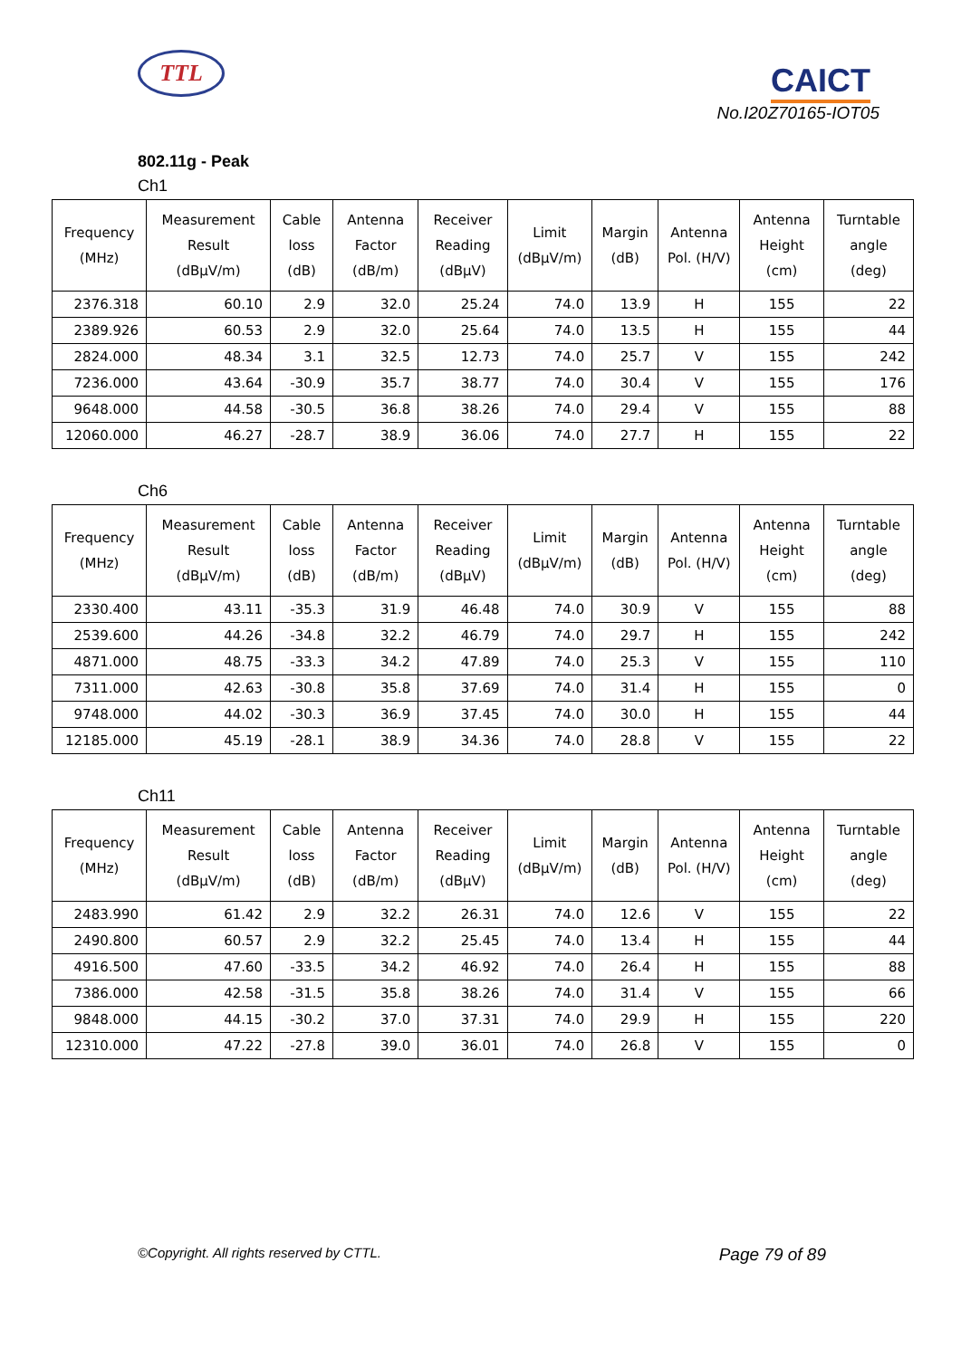TTL
CAICT
No.I20Z70165-IOT05
802.11g - Peak
Ch1
| Frequency (MHz) | Measurement Result (dBµV/m) | Cable loss (dB) | Antenna Factor (dB/m) | Receiver Reading (dBµV) | Limit (dBµV/m) | Margin (dB) | Antenna Pol. (H/V) | Antenna Height (cm) | Turntable angle (deg) |
| --- | --- | --- | --- | --- | --- | --- | --- | --- | --- |
| 2376.318 | 60.10 | 2.9 | 32.0 | 25.24 | 74.0 | 13.9 | H | 155 | 22 |
| 2389.926 | 60.53 | 2.9 | 32.0 | 25.64 | 74.0 | 13.5 | H | 155 | 44 |
| 2824.000 | 48.34 | 3.1 | 32.5 | 12.73 | 74.0 | 25.7 | V | 155 | 242 |
| 7236.000 | 43.64 | -30.9 | 35.7 | 38.77 | 74.0 | 30.4 | V | 155 | 176 |
| 9648.000 | 44.58 | -30.5 | 36.8 | 38.26 | 74.0 | 29.4 | V | 155 | 88 |
| 12060.000 | 46.27 | -28.7 | 38.9 | 36.06 | 74.0 | 27.7 | H | 155 | 22 |
Ch6
| Frequency (MHz) | Measurement Result (dBµV/m) | Cable loss (dB) | Antenna Factor (dB/m) | Receiver Reading (dBµV) | Limit (dBµV/m) | Margin (dB) | Antenna Pol. (H/V) | Antenna Height (cm) | Turntable angle (deg) |
| --- | --- | --- | --- | --- | --- | --- | --- | --- | --- |
| 2330.400 | 43.11 | -35.3 | 31.9 | 46.48 | 74.0 | 30.9 | V | 155 | 88 |
| 2539.600 | 44.26 | -34.8 | 32.2 | 46.79 | 74.0 | 29.7 | H | 155 | 242 |
| 4871.000 | 48.75 | -33.3 | 34.2 | 47.89 | 74.0 | 25.3 | V | 155 | 110 |
| 7311.000 | 42.63 | -30.8 | 35.8 | 37.69 | 74.0 | 31.4 | H | 155 | 0 |
| 9748.000 | 44.02 | -30.3 | 36.9 | 37.45 | 74.0 | 30.0 | H | 155 | 44 |
| 12185.000 | 45.19 | -28.1 | 38.9 | 34.36 | 74.0 | 28.8 | V | 155 | 22 |
Ch11
| Frequency (MHz) | Measurement Result (dBµV/m) | Cable loss (dB) | Antenna Factor (dB/m) | Receiver Reading (dBµV) | Limit (dBµV/m) | Margin (dB) | Antenna Pol. (H/V) | Antenna Height (cm) | Turntable angle (deg) |
| --- | --- | --- | --- | --- | --- | --- | --- | --- | --- |
| 2483.990 | 61.42 | 2.9 | 32.2 | 26.31 | 74.0 | 12.6 | V | 155 | 22 |
| 2490.800 | 60.57 | 2.9 | 32.2 | 25.45 | 74.0 | 13.4 | H | 155 | 44 |
| 4916.500 | 47.60 | -33.5 | 34.2 | 46.92 | 74.0 | 26.4 | H | 155 | 88 |
| 7386.000 | 42.58 | -31.5 | 35.8 | 38.26 | 74.0 | 31.4 | V | 155 | 66 |
| 9848.000 | 44.15 | -30.2 | 37.0 | 37.31 | 74.0 | 29.9 | H | 155 | 220 |
| 12310.000 | 47.22 | -27.8 | 39.0 | 36.01 | 74.0 | 26.8 | V | 155 | 0 |
©Copyright. All rights reserved by CTTL. Page 79 of 89